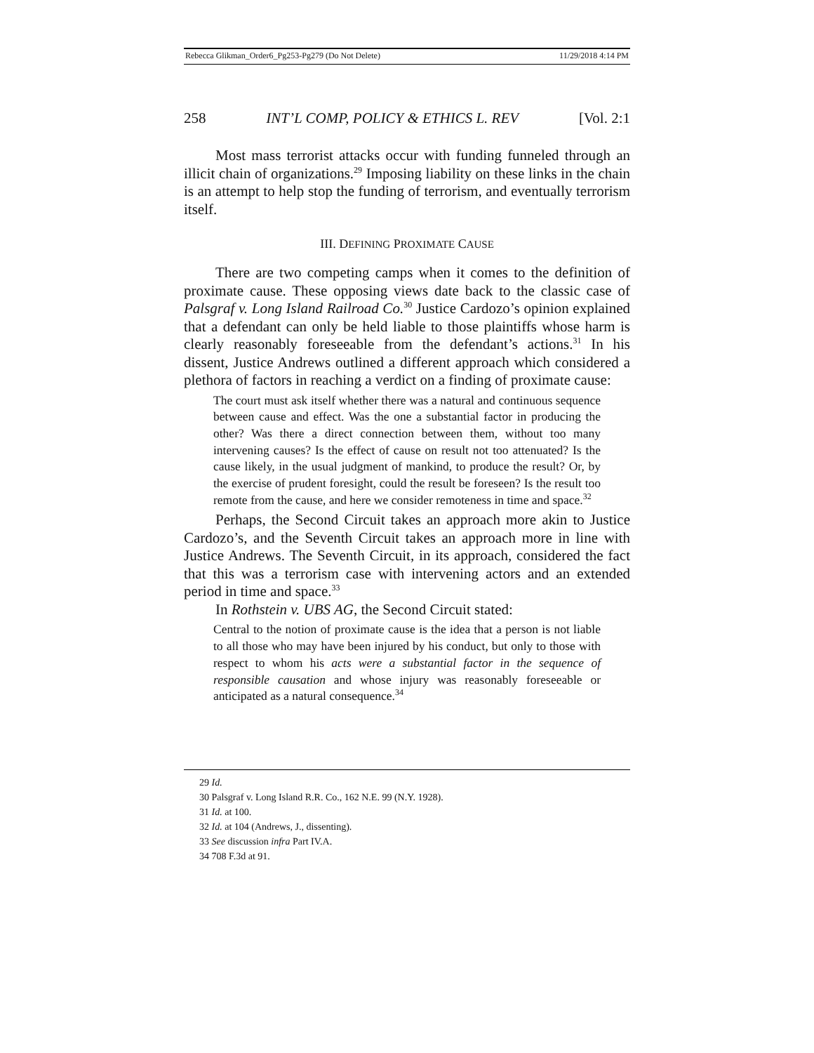Rebecca Glikman_Order6_Pg253-Pg279 (Do Not Delete) 11/29/2018 4:14 PM
258 INT’L COMP, POLICY & ETHICS L. REV [Vol. 2:1
Most mass terrorist attacks occur with funding funneled through an illicit chain of organizations.<sup>29</sup> Imposing liability on these links in the chain is an attempt to help stop the funding of terrorism, and eventually terrorism itself.
III. DEFINING PROXIMATE CAUSE
There are two competing camps when it comes to the definition of proximate cause. These opposing views date back to the classic case of Palsgraf v. Long Island Railroad Co.<sup>30</sup> Justice Cardozo’s opinion explained that a defendant can only be held liable to those plaintiffs whose harm is clearly reasonably foreseeable from the defendant’s actions.<sup>31</sup> In his dissent, Justice Andrews outlined a different approach which considered a plethora of factors in reaching a verdict on a finding of proximate cause:
The court must ask itself whether there was a natural and continuous sequence between cause and effect. Was the one a substantial factor in producing the other? Was there a direct connection between them, without too many intervening causes? Is the effect of cause on result not too attenuated? Is the cause likely, in the usual judgment of mankind, to produce the result? Or, by the exercise of prudent foresight, could the result be foreseen? Is the result too remote from the cause, and here we consider remoteness in time and space.<sup>32</sup>
Perhaps, the Second Circuit takes an approach more akin to Justice Cardozo’s, and the Seventh Circuit takes an approach more in line with Justice Andrews. The Seventh Circuit, in its approach, considered the fact that this was a terrorism case with intervening actors and an extended period in time and space.<sup>33</sup>
In Rothstein v. UBS AG, the Second Circuit stated:
Central to the notion of proximate cause is the idea that a person is not liable to all those who may have been injured by his conduct, but only to those with respect to whom his acts were a substantial factor in the sequence of responsible causation and whose injury was reasonably foreseeable or anticipated as a natural consequence.<sup>34</sup>
29 Id.
30 Palsgraf v. Long Island R.R. Co., 162 N.E. 99 (N.Y. 1928).
31 Id. at 100.
32 Id. at 104 (Andrews, J., dissenting).
33 See discussion infra Part IV.A.
34 708 F.3d at 91.